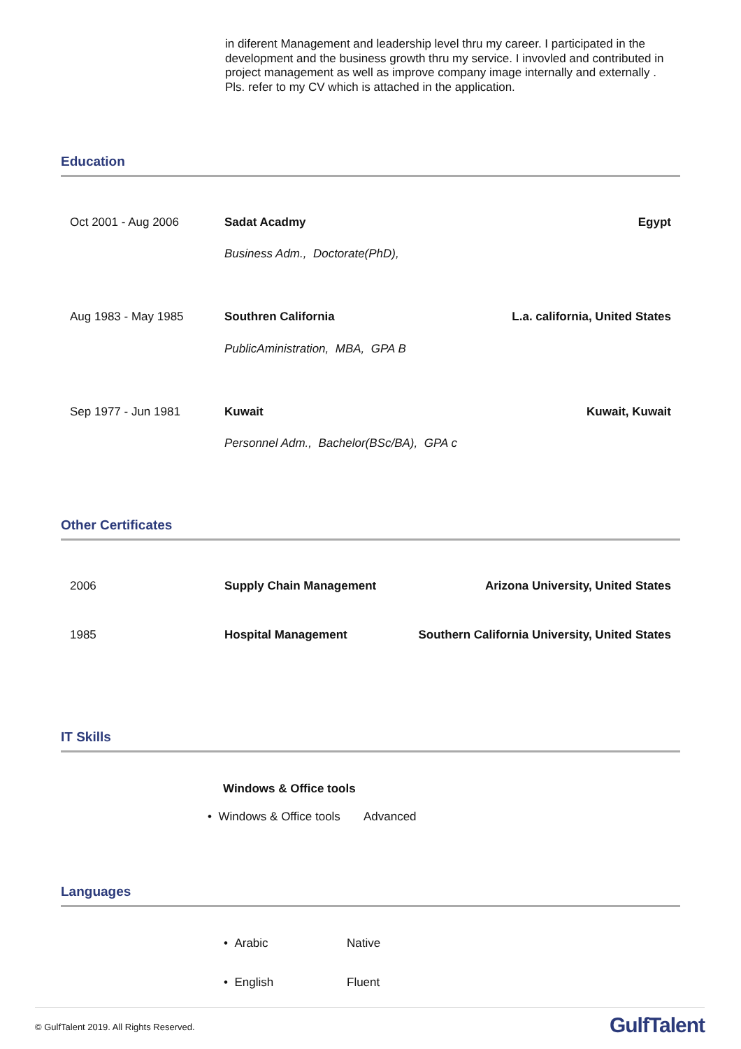in diferent Management and leadership level thru my career. I participated in the development and the business growth thru my service. I invovled and contributed in project management as well as improve company image internally and externally . Pls. refer to my CV which is attached in the application.
Education
| Oct 2001 - Aug 2006 | Sadat Acadmy | Egypt |
| | Business Adm., Doctorate(PhD), | |
| Aug 1983 - May 1985 | Southren California | L.a. california, United States |
| | PublicAministration, MBA, GPA B | |
| Sep 1977 - Jun 1981 | Kuwait | Kuwait, Kuwait |
| | Personnel Adm., Bachelor(BSc/BA), GPA c | |
Other Certificates
| 2006 | Supply Chain Management | Arizona University, United States |
| 1985 | Hospital Management | Southern California University, United States |
IT Skills
Windows & Office tools
• Windows & Office tools Advanced
Languages
| • Arabic | Native |
| • English | Fluent |
© GulfTalent 2019. All Rights Reserved. GulfTalent